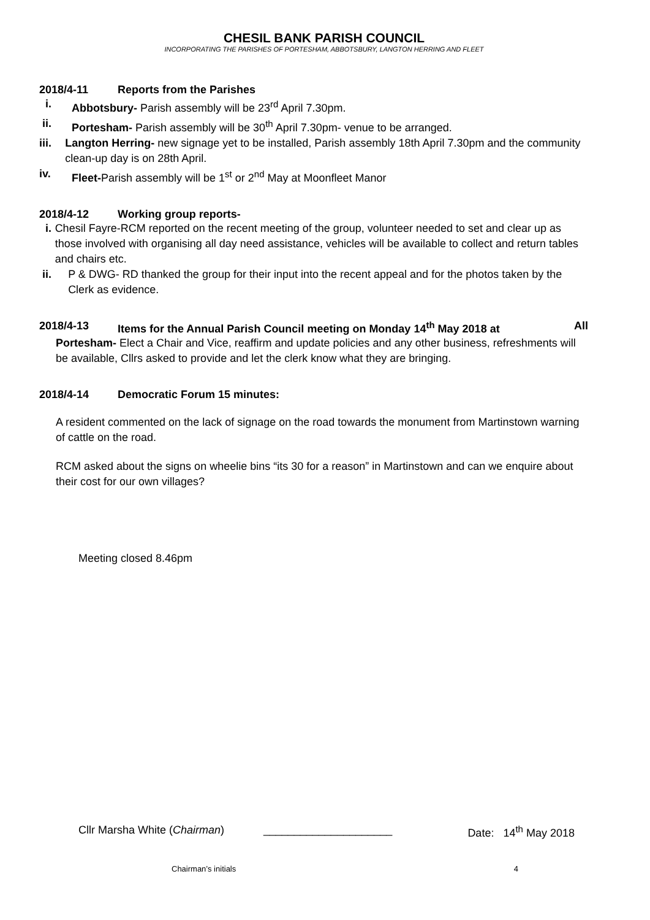CHESIL BANK PARISH COUNCIL
INCORPORATING THE PARISHES OF PORTESHAM, ABBOTSBURY, LANGTON HERRING AND FLEET
2018/4-11 Reports from the Parishes
i. Abbotsbury- Parish assembly will be 23<sup>rd</sup> April 7.30pm.
ii. Portesham- Parish assembly will be 30<sup>th</sup> April 7.30pm- venue to be arranged.
iii. Langton Herring- new signage yet to be installed, Parish assembly 18th April 7.30pm and the community clean-up day is on 28th April.
iv. Fleet-Parish assembly will be 1<sup>st</sup> or 2<sup>nd</sup> May at Moonfleet Manor
2018/4-12 Working group reports-
i. Chesil Fayre-RCM reported on the recent meeting of the group, volunteer needed to set and clear up as those involved with organising all day need assistance, vehicles will be available to collect and return tables and chairs etc.
ii. P & DWG- RD thanked the group for their input into the recent appeal and for the photos taken by the Clerk as evidence.
2018/4-13 Items for the Annual Parish Council meeting on Monday 14<sup>th</sup> May 2018 at All
Portesham- Elect a Chair and Vice, reaffirm and update policies and any other business, refreshments will be available, Cllrs asked to provide and let the clerk know what they are bringing.
2018/4-14 Democratic Forum 15 minutes:
A resident commented on the lack of signage on the road towards the monument from Martinstown warning of cattle on the road.
RCM asked about the signs on wheelie bins “its 30 for a reason” in Martinstown and can we enquire about their cost for our own villages?
Meeting closed 8.46pm
Cllr Marsha White (Chairman) _____________________ Date: 14<sup>th</sup> May 2018
Chairman’s initials 4